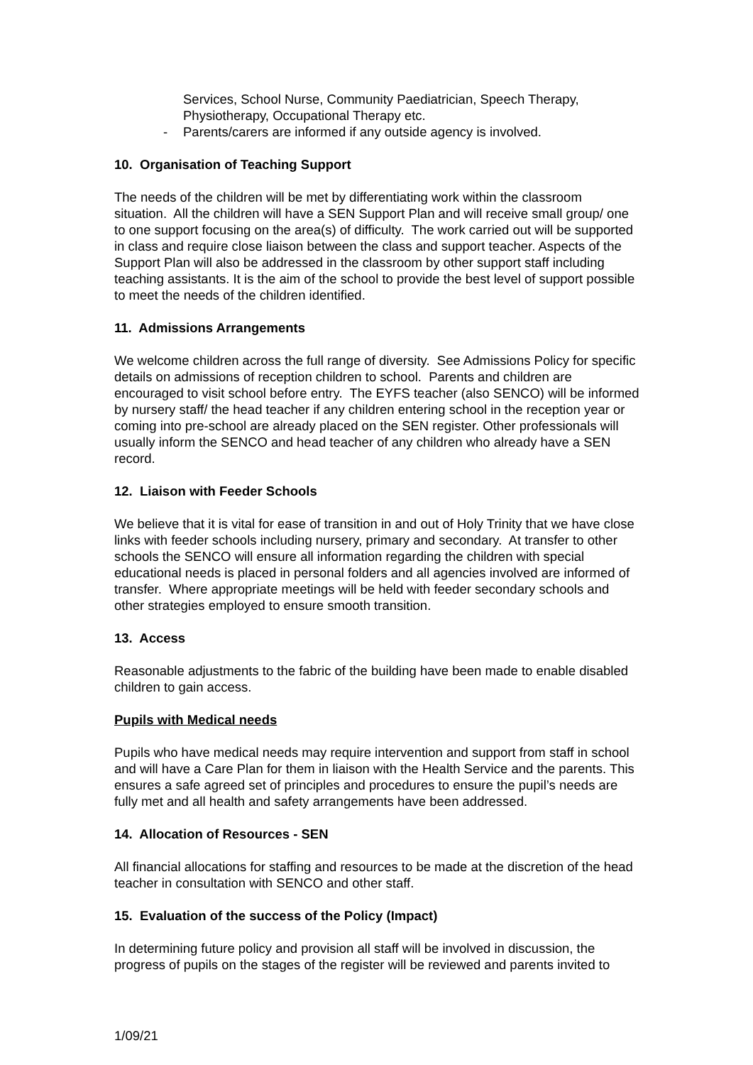Services, School Nurse, Community Paediatrician, Speech Therapy, Physiotherapy, Occupational Therapy etc.
- Parents/carers are informed if any outside agency is involved.
10. Organisation of Teaching Support
The needs of the children will be met by differentiating work within the classroom situation. All the children will have a SEN Support Plan and will receive small group/ one to one support focusing on the area(s) of difficulty. The work carried out will be supported in class and require close liaison between the class and support teacher. Aspects of the Support Plan will also be addressed in the classroom by other support staff including teaching assistants. It is the aim of the school to provide the best level of support possible to meet the needs of the children identified.
11. Admissions Arrangements
We welcome children across the full range of diversity. See Admissions Policy for specific details on admissions of reception children to school. Parents and children are encouraged to visit school before entry. The EYFS teacher (also SENCO) will be informed by nursery staff/ the head teacher if any children entering school in the reception year or coming into pre-school are already placed on the SEN register. Other professionals will usually inform the SENCO and head teacher of any children who already have a SEN record.
12. Liaison with Feeder Schools
We believe that it is vital for ease of transition in and out of Holy Trinity that we have close links with feeder schools including nursery, primary and secondary. At transfer to other schools the SENCO will ensure all information regarding the children with special educational needs is placed in personal folders and all agencies involved are informed of transfer. Where appropriate meetings will be held with feeder secondary schools and other strategies employed to ensure smooth transition.
13. Access
Reasonable adjustments to the fabric of the building have been made to enable disabled children to gain access.
Pupils with Medical needs
Pupils who have medical needs may require intervention and support from staff in school and will have a Care Plan for them in liaison with the Health Service and the parents. This ensures a safe agreed set of principles and procedures to ensure the pupil’s needs are fully met and all health and safety arrangements have been addressed.
14. Allocation of Resources - SEN
All financial allocations for staffing and resources to be made at the discretion of the head teacher in consultation with SENCO and other staff.
15. Evaluation of the success of the Policy (Impact)
In determining future policy and provision all staff will be involved in discussion, the progress of pupils on the stages of the register will be reviewed and parents invited to
1/09/21